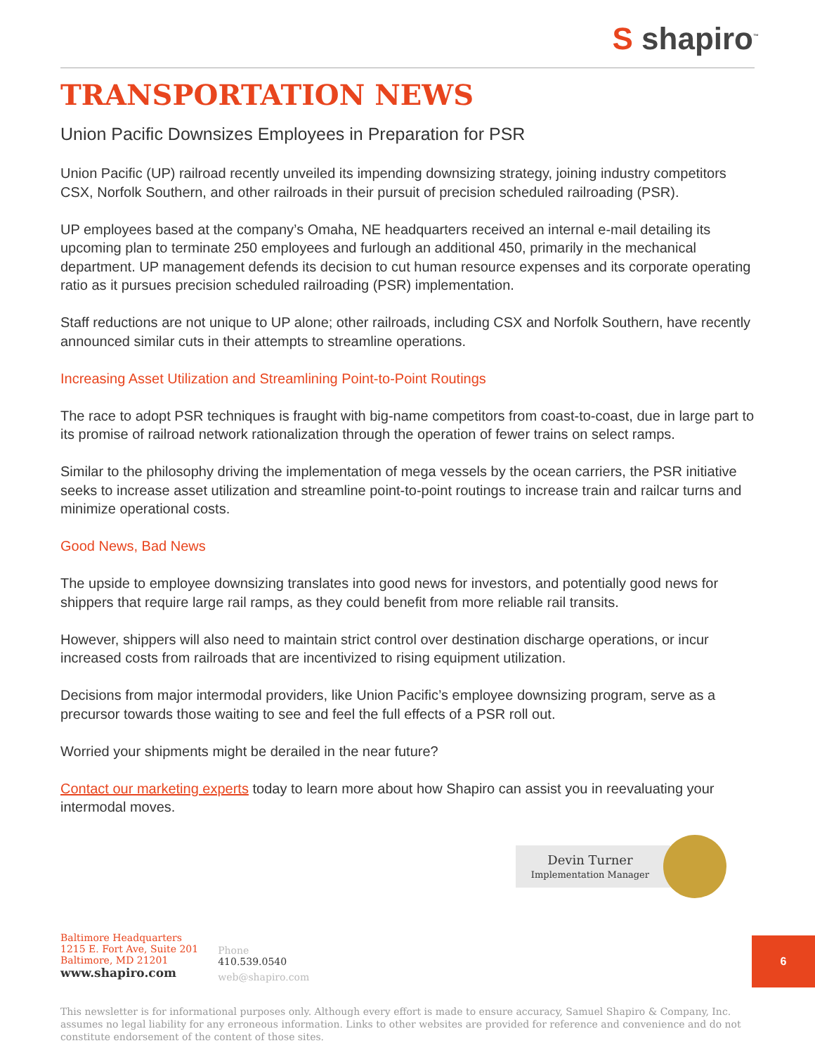S shapiro<sup>™</sup>
TRANSPORTATION NEWS
Union Pacific Downsizes Employees in Preparation for PSR
Union Pacific (UP) railroad recently unveiled its impending downsizing strategy, joining industry competitors CSX, Norfolk Southern, and other railroads in their pursuit of precision scheduled railroading (PSR).
UP employees based at the company’s Omaha, NE headquarters received an internal e-mail detailing its upcoming plan to terminate 250 employees and furlough an additional 450, primarily in the mechanical department. UP management defends its decision to cut human resource expenses and its corporate operating ratio as it pursues precision scheduled railroading (PSR) implementation.
Staff reductions are not unique to UP alone; other railroads, including CSX and Norfolk Southern, have recently announced similar cuts in their attempts to streamline operations.
Increasing Asset Utilization and Streamlining Point-to-Point Routings
The race to adopt PSR techniques is fraught with big-name competitors from coast-to-coast, due in large part to its promise of railroad network rationalization through the operation of fewer trains on select ramps.
Similar to the philosophy driving the implementation of mega vessels by the ocean carriers, the PSR initiative seeks to increase asset utilization and streamline point-to-point routings to increase train and railcar turns and minimize operational costs.
Good News, Bad News
The upside to employee downsizing translates into good news for investors, and potentially good news for shippers that require large rail ramps, as they could benefit from more reliable rail transits.
However, shippers will also need to maintain strict control over destination discharge operations, or incur increased costs from railroads that are incentivized to rising equipment utilization.
Decisions from major intermodal providers, like Union Pacific’s employee downsizing program, serve as a precursor towards those waiting to see and feel the full effects of a PSR roll out.
Worried your shipments might be derailed in the near future?
Contact our marketing experts today to learn more about how Shapiro can assist you in reevaluating your intermodal moves.
Devin Turner
Implementation Manager
Baltimore Headquarters
1215 E. Fort Ave, Suite 201
Baltimore, MD 21201
www.shapiro.com
Phone
410.539.0540
web@shapiro.com
This newsletter is for informational purposes only. Although every effort is made to ensure accuracy, Samuel Shapiro & Company, Inc. assumes no legal liability for any erroneous information. Links to other websites are provided for reference and convenience and do not constitute endorsement of the content of those sites.
6